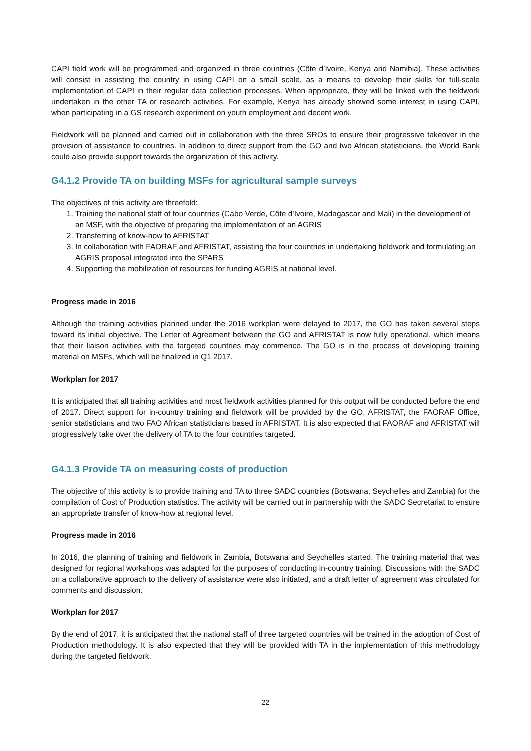CAPI field work will be programmed and organized in three countries (Côte d’Ivoire, Kenya and Namibia). These activities will consist in assisting the country in using CAPI on a small scale, as a means to develop their skills for full-scale implementation of CAPI in their regular data collection processes. When appropriate, they will be linked with the fieldwork undertaken in the other TA or research activities. For example, Kenya has already showed some interest in using CAPI, when participating in a GS research experiment on youth employment and decent work.
Fieldwork will be planned and carried out in collaboration with the three SROs to ensure their progressive takeover in the provision of assistance to countries. In addition to direct support from the GO and two African statisticians, the World Bank could also provide support towards the organization of this activity.
G4.1.2 Provide TA on building MSFs for agricultural sample surveys
The objectives of this activity are threefold:
1. Training the national staff of four countries (Cabo Verde, Côte d’Ivoire, Madagascar and Mali) in the development of an MSF, with the objective of preparing the implementation of an AGRIS
2. Transferring of know-how to AFRISTAT
3. In collaboration with FAORAF and AFRISTAT, assisting the four countries in undertaking fieldwork and formulating an AGRIS proposal integrated into the SPARS
4. Supporting the mobilization of resources for funding AGRIS at national level.
Progress made in 2016
Although the training activities planned under the 2016 workplan were delayed to 2017, the GO has taken several steps toward its initial objective. The Letter of Agreement between the GO and AFRISTAT is now fully operational, which means that their liaison activities with the targeted countries may commence. The GO is in the process of developing training material on MSFs, which will be finalized in Q1 2017.
Workplan for 2017
It is anticipated that all training activities and most fieldwork activities planned for this output will be conducted before the end of 2017. Direct support for in-country training and fieldwork will be provided by the GO, AFRISTAT, the FAORAF Office, senior statisticians and two FAO African statisticians based in AFRISTAT. It is also expected that FAORAF and AFRISTAT will progressively take over the delivery of TA to the four countries targeted.
G4.1.3 Provide TA on measuring costs of production
The objective of this activity is to provide training and TA to three SADC countries (Botswana, Seychelles and Zambia) for the compilation of Cost of Production statistics. The activity will be carried out in partnership with the SADC Secretariat to ensure an appropriate transfer of know-how at regional level.
Progress made in 2016
In 2016, the planning of training and fieldwork in Zambia, Botswana and Seychelles started. The training material that was designed for regional workshops was adapted for the purposes of conducting in-country training. Discussions with the SADC on a collaborative approach to the delivery of assistance were also initiated, and a draft letter of agreement was circulated for comments and discussion.
Workplan for 2017
By the end of 2017, it is anticipated that the national staff of three targeted countries will be trained in the adoption of Cost of Production methodology. It is also expected that they will be provided with TA in the implementation of this methodology during the targeted fieldwork.
22